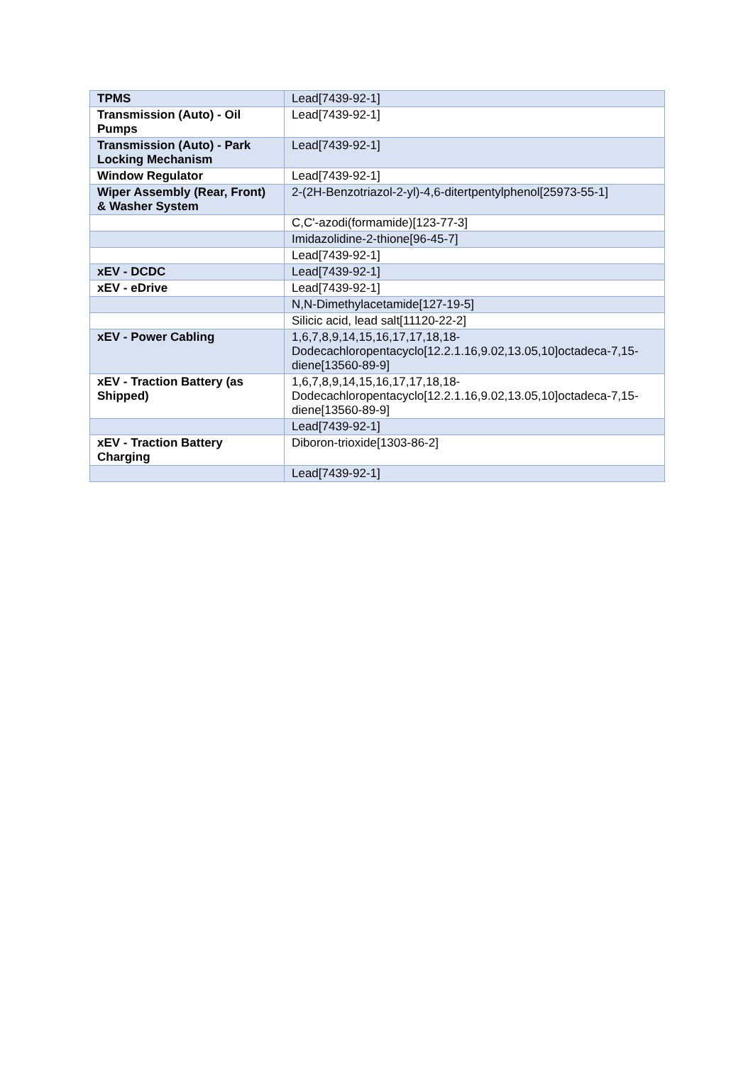| TPMS | Lead[7439-92-1] |
| Transmission (Auto) - Oil Pumps | Lead[7439-92-1] |
| Transmission (Auto) - Park Locking Mechanism | Lead[7439-92-1] |
| Window Regulator | Lead[7439-92-1] |
| Wiper Assembly (Rear, Front) & Washer System | 2-(2H-Benzotriazol-2-yl)-4,6-ditertpentylphenol[25973-55-1] |
| | C,C'-azodi(formamide)[123-77-3] |
| | Imidazolidine-2-thione[96-45-7] |
| | Lead[7439-92-1] |
| xEV - DCDC | Lead[7439-92-1] |
| xEV - eDrive | Lead[7439-92-1] |
| | N,N-Dimethylacetamide[127-19-5] |
| | Silicic acid, lead salt[11120-22-2] |
| xEV - Power Cabling | 1,6,7,8,9,14,15,16,17,17,18,18-Dodecachloropentacyclo[12.2.1.16,9.02,13.05,10]octadeca-7,15-diene[13560-89-9] |
| xEV - Traction Battery (as Shipped) | 1,6,7,8,9,14,15,16,17,17,18,18-Dodecachloropentacyclo[12.2.1.16,9.02,13.05,10]octadeca-7,15-diene[13560-89-9] |
| | Lead[7439-92-1] |
| xEV - Traction Battery Charging | Diboron-trioxide[1303-86-2] |
| | Lead[7439-92-1] |